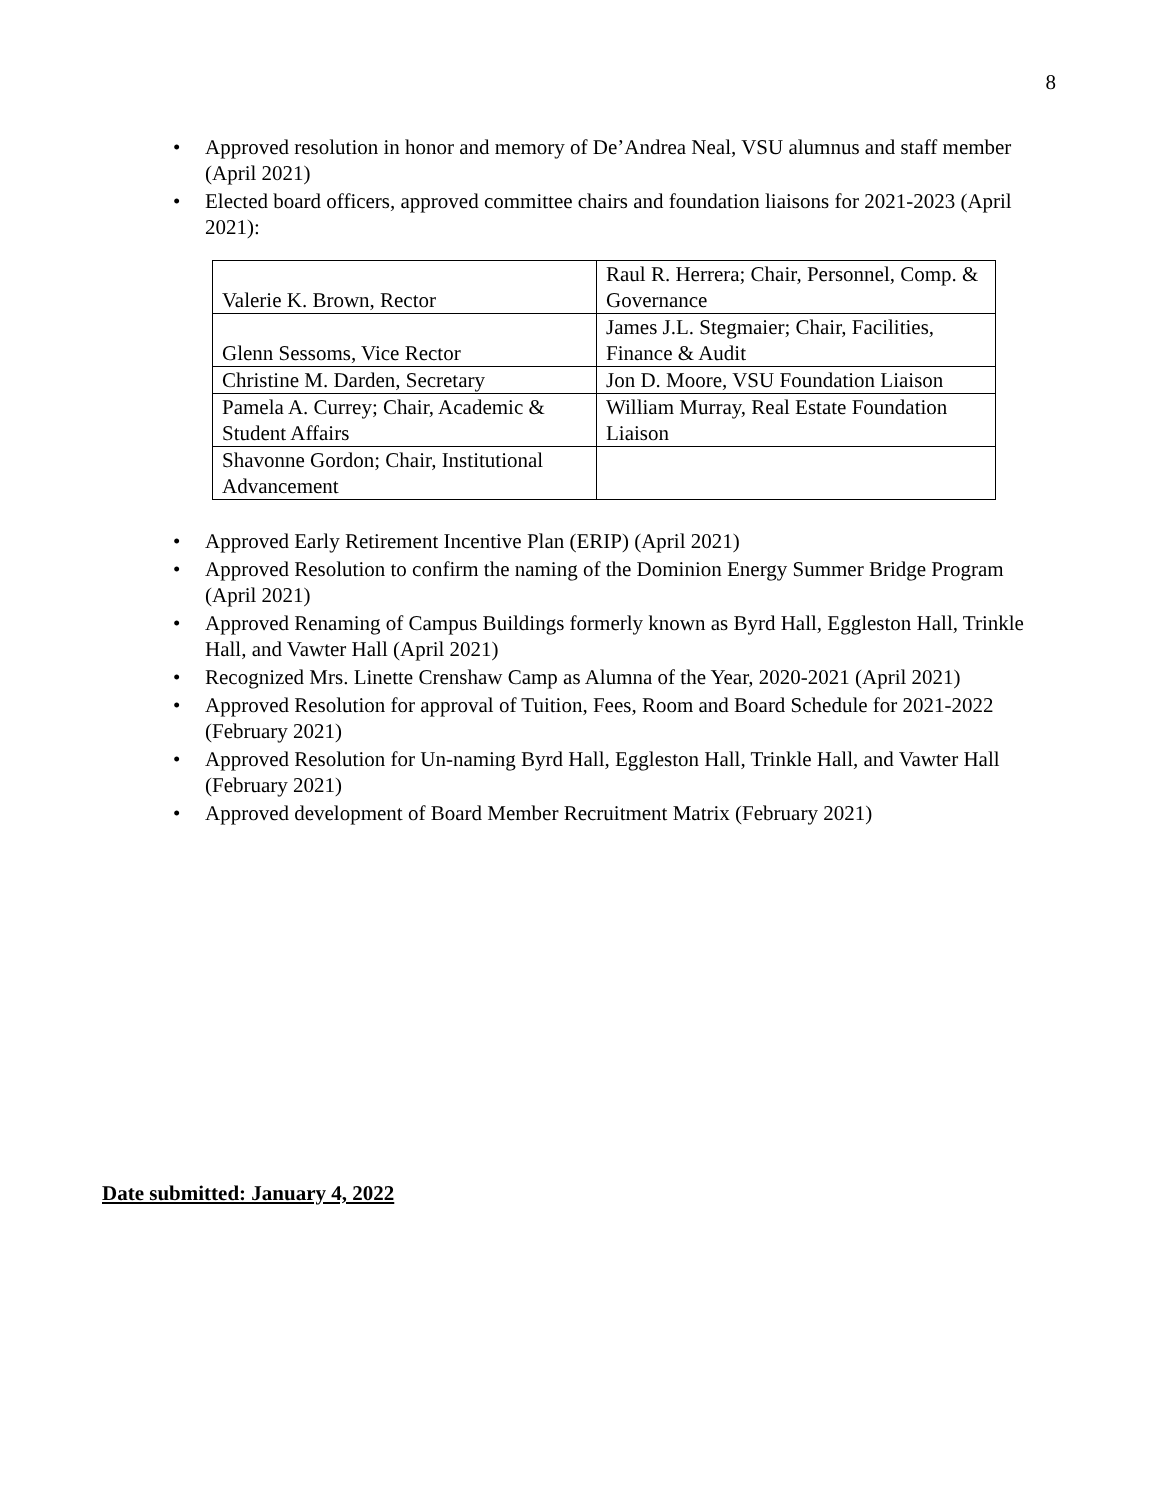8
• Approved resolution in honor and memory of De’Andrea Neal, VSU alumnus and staff member (April 2021)
• Elected board officers, approved committee chairs and foundation liaisons for 2021-2023 (April 2021):
| Valerie K. Brown, Rector | Raul R. Herrera; Chair, Personnel, Comp. & Governance |
| Glenn Sessoms, Vice Rector | James J.L. Stegmaier; Chair, Facilities, Finance & Audit |
| Christine M. Darden, Secretary | Jon D. Moore, VSU Foundation Liaison |
| Pamela A. Currey; Chair, Academic & Student Affairs | William Murray, Real Estate Foundation Liaison |
| Shavonne Gordon; Chair, Institutional Advancement | |
• Approved Early Retirement Incentive Plan (ERIP) (April 2021)
• Approved Resolution to confirm the naming of the Dominion Energy Summer Bridge Program (April 2021)
• Approved Renaming of Campus Buildings formerly known as Byrd Hall, Eggleston Hall, Trinkle Hall, and Vawter Hall (April 2021)
• Recognized Mrs. Linette Crenshaw Camp as Alumna of the Year, 2020-2021 (April 2021)
• Approved Resolution for approval of Tuition, Fees, Room and Board Schedule for 2021-2022 (February 2021)
• Approved Resolution for Un-naming Byrd Hall, Eggleston Hall, Trinkle Hall, and Vawter Hall (February 2021)
• Approved development of Board Member Recruitment Matrix (February 2021)
Date submitted: January 4, 2022